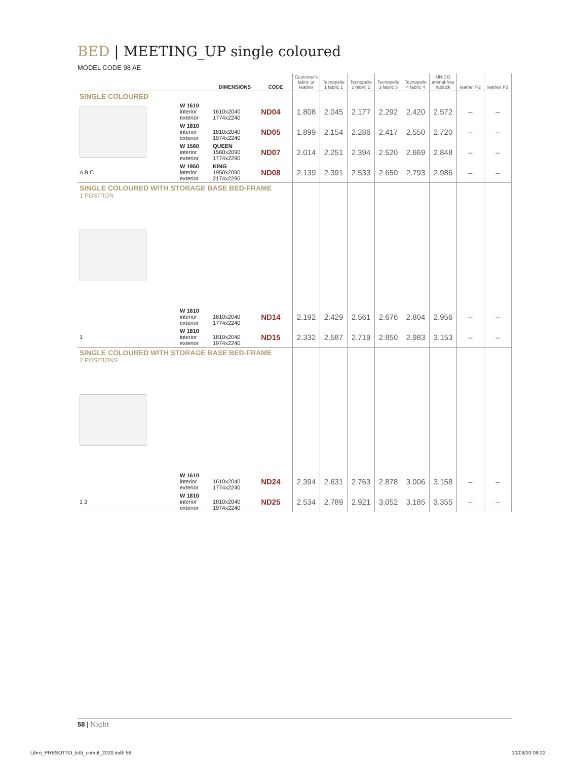BED | MEETING_UP single coloured
MODEL CODE 98 AE
| | | DIMENSIONS | CODE | Customer's fabric or leather | Tecnopelle 1 fabric 1 | Tecnopelle 2 fabric 2 | Tecnopelle 3 fabric 3 | Tecnopelle 4 fabric 4 | UNICO animal-free nubuck | leather P2 | leather P3 |
| --- | --- | --- | --- | --- | --- | --- | --- | --- | --- | --- | --- |
| SINGLE COLOURED | | | | | | | | | | | |
| | W 1610 interior exterior | 1610x2040 1774x2240 | ND04 | 1.808 | 2.045 | 2.177 | 2.292 | 2.420 | 2.572 | – | – |
| | W 1810 interior exterior | 1810x2040 1974x2240 | ND05 | 1.899 | 2.154 | 2.286 | 2.417 | 2.550 | 2.720 | – | – |
| | W 1560 interior exterior | QUEEN 1560x2090 1774x2290 | ND07 | 2.014 | 2.251 | 2.394 | 2.520 | 2.669 | 2.848 | – | – |
| A B C | W 1950 interior exterior | KING 1950x2090 2174x2290 | ND08 | 2.139 | 2.391 | 2.533 | 2.650 | 2.793 | 2.986 | – | – |
| SINGLE COLOURED WITH STORAGE BASE BED-FRAME 1 POSITION | | | | | | | | | | | |
| | W 1610 interior exterior | 1610x2040 1774x2240 | ND14 | 2.192 | 2.429 | 2.561 | 2.676 | 2.804 | 2.956 | – | – |
| 1 | W 1810 interior exterior | 1810x2040 1974x2240 | ND15 | 2.332 | 2.587 | 2.719 | 2.850 | 2.983 | 3.153 | – | – |
| SINGLE COLOURED WITH STORAGE BASE BED-FRAME 2 POSITIONS | | | | | | | | | | | |
| | W 1610 interior exterior | 1610x2040 1774x2240 | ND24 | 2.394 | 2.631 | 2.763 | 2.878 | 3.006 | 3.158 | – | – |
| 1 2 | W 1810 interior exterior | 1810x2040 1974x2240 | ND25 | 2.534 | 2.789 | 2.921 | 3.052 | 3.185 | 3.355 | – | – |
58 | Night
Libro_PRESOTTO_letti_compl_2020.indb 58
10/09/20 08:22